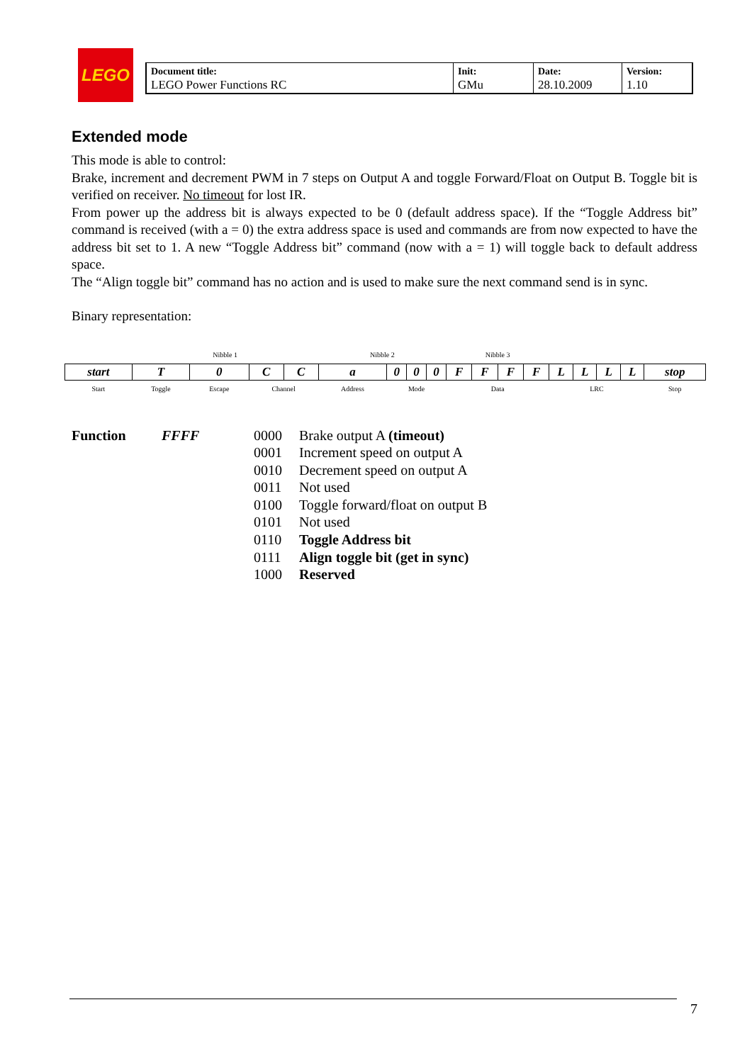LEGO
| Document title: LEGO Power Functions RC | Init: GMu | Date: 28.10.2009 | Version: 1.10 |
Extended mode
This mode is able to control:
Brake, increment and decrement PWM in 7 steps on Output A and toggle Forward/Float on Output B. Toggle bit is verified on receiver. No timeout for lost IR.
From power up the address bit is always expected to be 0 (default address space). If the “Toggle Address bit” command is received (with a = 0) the extra address space is used and commands are from now expected to have the address bit set to 1. A new “Toggle Address bit” command (now with a = 1) will toggle back to default address space.
The “Align toggle bit” command has no action and is used to make sure the next command send is in sync.
Binary representation:
| | Nibble 1 | | | | Nibble 2 | | | | Nibble 3 | | | | | | | | |
| start | T | 0 | C | C | a | 0 | 0 | 0 | F | F | F | F | L | L | L | L | stop |
| Start | Toggle | Escape | Channel | | Address | Mode | | | Data | | | | LRC | | | | Stop |
Function FFFF 0000 Brake output A (timeout) 0001 Increment speed on output A 0010 Decrement speed on output A 0011 Not used 0100 Toggle forward/float on output B 0101 Not used 0110 Toggle Address bit 0111 Align toggle bit (get in sync) 1000 Reserved
7